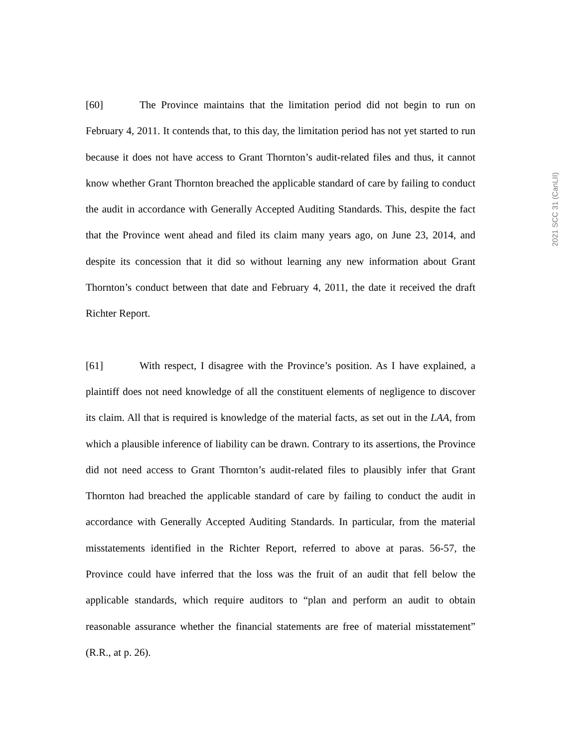[60] The Province maintains that the limitation period did not begin to run on February 4, 2011. It contends that, to this day, the limitation period has not yet started to run because it does not have access to Grant Thornton’s audit-related files and thus, it cannot know whether Grant Thornton breached the applicable standard of care by failing to conduct the audit in accordance with Generally Accepted Auditing Standards. This, despite the fact that the Province went ahead and filed its claim many years ago, on June 23, 2014, and despite its concession that it did so without learning any new information about Grant Thornton’s conduct between that date and February 4, 2011, the date it received the draft Richter Report.
[61] With respect, I disagree with the Province’s position. As I have explained, a plaintiff does not need knowledge of all the constituent elements of negligence to discover its claim. All that is required is knowledge of the material facts, as set out in the LAA, from which a plausible inference of liability can be drawn. Contrary to its assertions, the Province did not need access to Grant Thornton’s audit-related files to plausibly infer that Grant Thornton had breached the applicable standard of care by failing to conduct the audit in accordance with Generally Accepted Auditing Standards. In particular, from the material misstatements identified in the Richter Report, referred to above at paras. 56-57, the Province could have inferred that the loss was the fruit of an audit that fell below the applicable standards, which require auditors to “plan and perform an audit to obtain reasonable assurance whether the financial statements are free of material misstatement” (R.R., at p. 26).
2021 SCC 31 (CanLII)